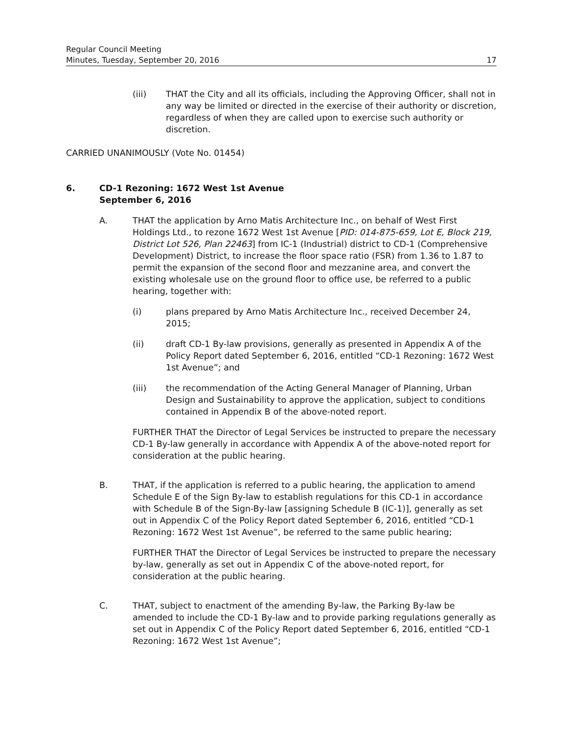Regular Council Meeting
Minutes, Tuesday, September 20, 2016 17
(iii) THAT the City and all its officials, including the Approving Officer, shall not in any way be limited or directed in the exercise of their authority or discretion, regardless of when they are called upon to exercise such authority or discretion.
CARRIED UNANIMOUSLY (Vote No. 01454)
6. CD-1 Rezoning: 1672 West 1st Avenue
September 6, 2016
A. THAT the application by Arno Matis Architecture Inc., on behalf of West First Holdings Ltd., to rezone 1672 West 1st Avenue [PID: 014-875-659, Lot E, Block 219, District Lot 526, Plan 22463] from IC-1 (Industrial) district to CD-1 (Comprehensive Development) District, to increase the floor space ratio (FSR) from 1.36 to 1.87 to permit the expansion of the second floor and mezzanine area, and convert the existing wholesale use on the ground floor to office use, be referred to a public hearing, together with:
(i) plans prepared by Arno Matis Architecture Inc., received December 24, 2015;
(ii) draft CD-1 By-law provisions, generally as presented in Appendix A of the Policy Report dated September 6, 2016, entitled “CD-1 Rezoning: 1672 West 1st Avenue”; and
(iii) the recommendation of the Acting General Manager of Planning, Urban Design and Sustainability to approve the application, subject to conditions contained in Appendix B of the above-noted report.
FURTHER THAT the Director of Legal Services be instructed to prepare the necessary CD-1 By-law generally in accordance with Appendix A of the above-noted report for consideration at the public hearing.
B. THAT, if the application is referred to a public hearing, the application to amend Schedule E of the Sign By-law to establish regulations for this CD-1 in accordance with Schedule B of the Sign-By-law [assigning Schedule B (IC-1)], generally as set out in Appendix C of the Policy Report dated September 6, 2016, entitled “CD-1 Rezoning: 1672 West 1st Avenue”, be referred to the same public hearing;
FURTHER THAT the Director of Legal Services be instructed to prepare the necessary by-law, generally as set out in Appendix C of the above-noted report, for consideration at the public hearing.
C. THAT, subject to enactment of the amending By-law, the Parking By-law be amended to include the CD-1 By-law and to provide parking regulations generally as set out in Appendix C of the Policy Report dated September 6, 2016, entitled “CD-1 Rezoning: 1672 West 1st Avenue”;